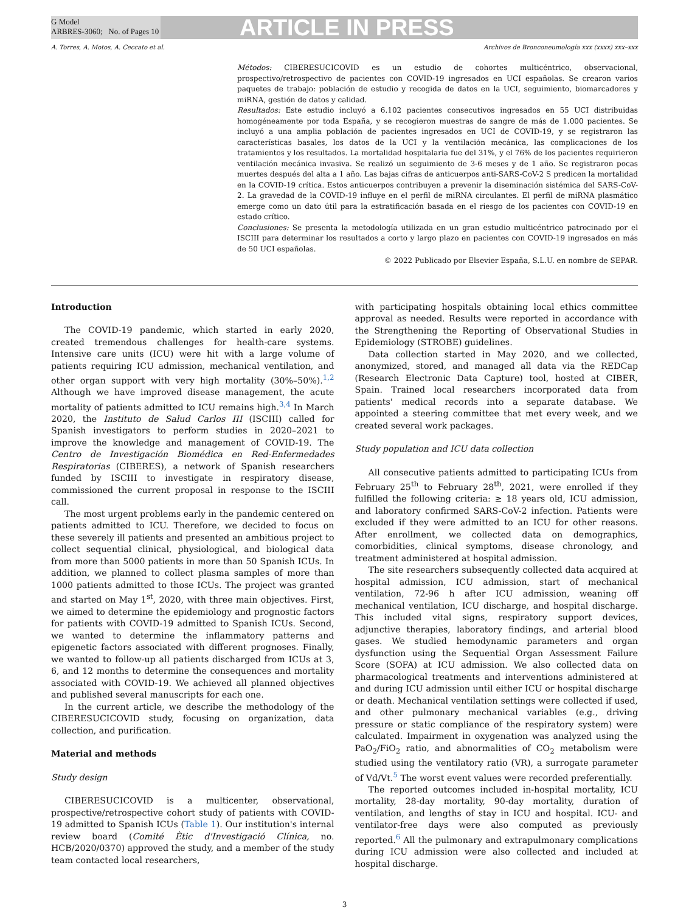G Model
ARBRES-3060; No. of Pages 10
ARTICLE IN PRESS
A. Torres, A. Motos, A. Ceccato et al. Archivos de Bronconeumología xxx (xxxx) xxx–xxx
Métodos: CIBERESUCICOVID es un estudio de cohortes multicéntrico, observacional, prospectivo/retrospectivo de pacientes con COVID-19 ingresados en UCI españolas. Se crearon varios paquetes de trabajo: población de estudio y recogida de datos en la UCI, seguimiento, biomarcadores y miRNA, gestión de datos y calidad.
Resultados: Este estudio incluyó a 6.102 pacientes consecutivos ingresados en 55 UCI distribuidas homogéneamente por toda España, y se recogieron muestras de sangre de más de 1.000 pacientes. Se incluyó a una amplia población de pacientes ingresados en UCI de COVID-19, y se registraron las características basales, los datos de la UCI y la ventilación mecánica, las complicaciones de los tratamientos y los resultados. La mortalidad hospitalaria fue del 31%, y el 76% de los pacientes requirieron ventilación mecánica invasiva. Se realizó un seguimiento de 3-6 meses y de 1 año. Se registraron pocas muertes después del alta a 1 año. Las bajas cifras de anticuerpos anti-SARS-CoV-2 S predicen la mortalidad en la COVID-19 crítica. Estos anticuerpos contribuyen a prevenir la diseminación sistémica del SARS-CoV-2. La gravedad de la COVID-19 influye en el perfil de miRNA circulantes. El perfil de miRNA plasmático emerge como un dato útil para la estratificación basada en el riesgo de los pacientes con COVID-19 en estado crítico.
Conclusiones: Se presenta la metodología utilizada en un gran estudio multicéntrico patrocinado por el ISCIII para determinar los resultados a corto y largo plazo en pacientes con COVID-19 ingresados en más de 50 UCI españolas.
© 2022 Publicado por Elsevier España, S.L.U. en nombre de SEPAR.
Introduction
The COVID-19 pandemic, which started in early 2020, created tremendous challenges for health-care systems. Intensive care units (ICU) were hit with a large volume of patients requiring ICU admission, mechanical ventilation, and other organ support with very high mortality (30%–50%).<sup>1,2</sup> Although we have improved disease management, the acute mortality of patients admitted to ICU remains high.<sup>3,4</sup> In March 2020, the Instituto de Salud Carlos III (ISCIII) called for Spanish investigators to perform studies in 2020–2021 to improve the knowledge and management of COVID-19. The Centro de Investigación Biomédica en Red-Enfermedades Respiratorias (CIBERES), a network of Spanish researchers funded by ISCIII to investigate in respiratory disease, commissioned the current proposal in response to the ISCIII call.
The most urgent problems early in the pandemic centered on patients admitted to ICU. Therefore, we decided to focus on these severely ill patients and presented an ambitious project to collect sequential clinical, physiological, and biological data from more than 5000 patients in more than 50 Spanish ICUs. In addition, we planned to collect plasma samples of more than 1000 patients admitted to those ICUs. The project was granted and started on May 1<sup>st</sup>, 2020, with three main objectives. First, we aimed to determine the epidemiology and prognostic factors for patients with COVID-19 admitted to Spanish ICUs. Second, we wanted to determine the inflammatory patterns and epigenetic factors associated with different prognoses. Finally, we wanted to follow-up all patients discharged from ICUs at 3, 6, and 12 months to determine the consequences and mortality associated with COVID-19. We achieved all planned objectives and published several manuscripts for each one.
In the current article, we describe the methodology of the CIBERESUCICOVID study, focusing on organization, data collection, and purification.
Material and methods
Study design
CIBERESUCICOVID is a multicenter, observational, prospective/retrospective cohort study of patients with COVID-19 admitted to Spanish ICUs (Table 1). Our institution's internal review board (Comité Ètic d'Investigació Clínica, no. HCB/2020/0370) approved the study, and a member of the study team contacted local researchers,
with participating hospitals obtaining local ethics committee approval as needed. Results were reported in accordance with the Strengthening the Reporting of Observational Studies in Epidemiology (STROBE) guidelines.
Data collection started in May 2020, and we collected, anonymized, stored, and managed all data via the REDCap (Research Electronic Data Capture) tool, hosted at CIBER, Spain. Trained local researchers incorporated data from patients' medical records into a separate database. We appointed a steering committee that met every week, and we created several work packages.
Study population and ICU data collection
All consecutive patients admitted to participating ICUs from February 25<sup>th</sup> to February 28<sup>th</sup>, 2021, were enrolled if they fulfilled the following criteria: ≥ 18 years old, ICU admission, and laboratory confirmed SARS-CoV-2 infection. Patients were excluded if they were admitted to an ICU for other reasons. After enrollment, we collected data on demographics, comorbidities, clinical symptoms, disease chronology, and treatment administered at hospital admission.
The site researchers subsequently collected data acquired at hospital admission, ICU admission, start of mechanical ventilation, 72-96 h after ICU admission, weaning off mechanical ventilation, ICU discharge, and hospital discharge. This included vital signs, respiratory support devices, adjunctive therapies, laboratory findings, and arterial blood gases. We studied hemodynamic parameters and organ dysfunction using the Sequential Organ Assessment Failure Score (SOFA) at ICU admission. We also collected data on pharmacological treatments and interventions administered at and during ICU admission until either ICU or hospital discharge or death. Mechanical ventilation settings were collected if used, and other pulmonary mechanical variables (e.g., driving pressure or static compliance of the respiratory system) were calculated. Impairment in oxygenation was analyzed using the PaO<sub>2</sub>/FiO<sub>2</sub> ratio, and abnormalities of CO<sub>2</sub> metabolism were studied using the ventilatory ratio (VR), a surrogate parameter of Vd/Vt.<sup>5</sup> The worst event values were recorded preferentially.
The reported outcomes included in-hospital mortality, ICU mortality, 28-day mortality, 90-day mortality, duration of ventilation, and lengths of stay in ICU and hospital. ICU- and ventilator-free days were also computed as previously reported.<sup>6</sup> All the pulmonary and extrapulmonary complications during ICU admission were also collected and included at hospital discharge.
3